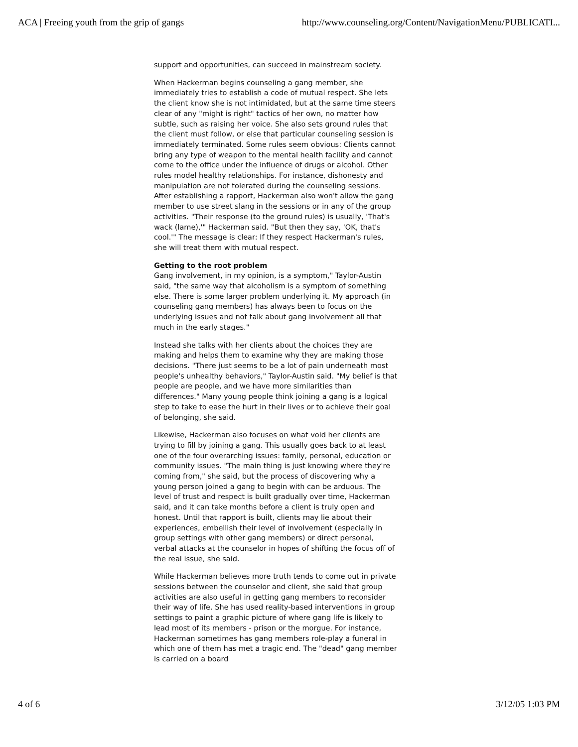ACA | Freeing youth from the grip of gangs http://www.counseling.org/Content/NavigationMenu/PUBLICATI...
support and opportunities, can succeed in mainstream society.
When Hackerman begins counseling a gang member, she immediately tries to establish a code of mutual respect. She lets the client know she is not intimidated, but at the same time steers clear of any "might is right" tactics of her own, no matter how subtle, such as raising her voice. She also sets ground rules that the client must follow, or else that particular counseling session is immediately terminated. Some rules seem obvious: Clients cannot bring any type of weapon to the mental health facility and cannot come to the office under the influence of drugs or alcohol. Other rules model healthy relationships. For instance, dishonesty and manipulation are not tolerated during the counseling sessions. After establishing a rapport, Hackerman also won't allow the gang member to use street slang in the sessions or in any of the group activities. "Their response (to the ground rules) is usually, 'That's wack (lame),'" Hackerman said. "But then they say, 'OK, that's cool.'" The message is clear: If they respect Hackerman's rules, she will treat them with mutual respect.
Getting to the root problem
Gang involvement, in my opinion, is a symptom," Taylor-Austin said, "the same way that alcoholism is a symptom of something else. There is some larger problem underlying it. My approach (in counseling gang members) has always been to focus on the underlying issues and not talk about gang involvement all that much in the early stages."
Instead she talks with her clients about the choices they are making and helps them to examine why they are making those decisions. "There just seems to be a lot of pain underneath most people's unhealthy behaviors," Taylor-Austin said. "My belief is that people are people, and we have more similarities than differences." Many young people think joining a gang is a logical step to take to ease the hurt in their lives or to achieve their goal of belonging, she said.
Likewise, Hackerman also focuses on what void her clients are trying to fill by joining a gang. This usually goes back to at least one of the four overarching issues: family, personal, education or community issues. "The main thing is just knowing where they're coming from," she said, but the process of discovering why a young person joined a gang to begin with can be arduous. The level of trust and respect is built gradually over time, Hackerman said, and it can take months before a client is truly open and honest. Until that rapport is built, clients may lie about their experiences, embellish their level of involvement (especially in group settings with other gang members) or direct personal, verbal attacks at the counselor in hopes of shifting the focus off of the real issue, she said.
While Hackerman believes more truth tends to come out in private sessions between the counselor and client, she said that group activities are also useful in getting gang members to reconsider their way of life. She has used reality-based interventions in group settings to paint a graphic picture of where gang life is likely to lead most of its members - prison or the morgue. For instance, Hackerman sometimes has gang members role-play a funeral in which one of them has met a tragic end. The "dead" gang member is carried on a board
4 of 6 3/12/05 1:03 PM